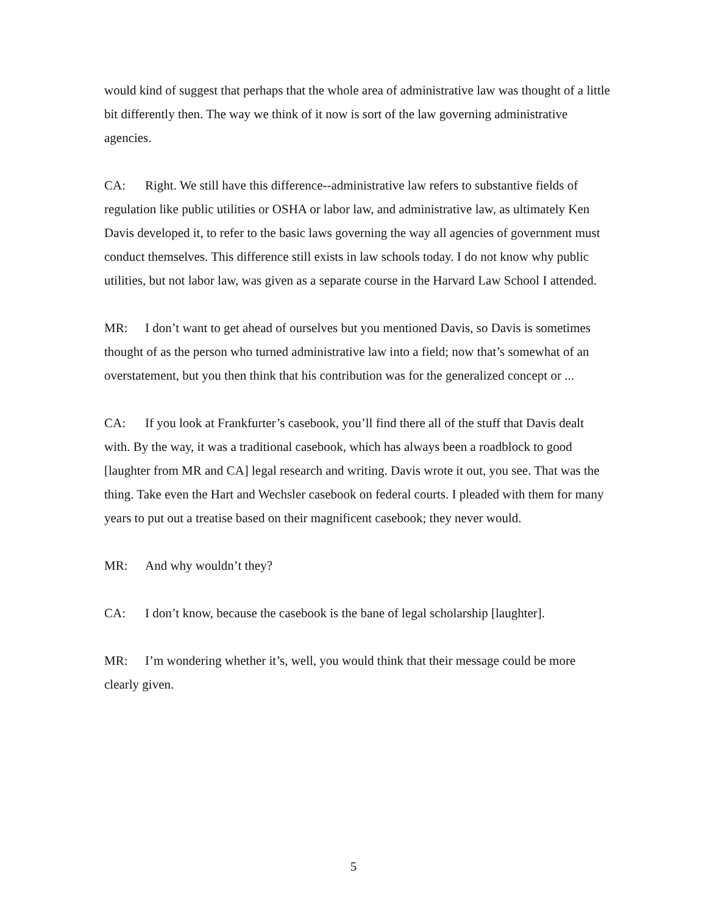would kind of suggest that perhaps that the whole area of administrative law was thought of a little bit differently then. The way we think of it now is sort of the law governing administrative agencies.
CA: Right. We still have this difference--administrative law refers to substantive fields of regulation like public utilities or OSHA or labor law, and administrative law, as ultimately Ken Davis developed it, to refer to the basic laws governing the way all agencies of government must conduct themselves. This difference still exists in law schools today. I do not know why public utilities, but not labor law, was given as a separate course in the Harvard Law School I attended.
MR: I don’t want to get ahead of ourselves but you mentioned Davis, so Davis is sometimes thought of as the person who turned administrative law into a field; now that’s somewhat of an overstatement, but you then think that his contribution was for the generalized concept or ...
CA: If you look at Frankfurter’s casebook, you’ll find there all of the stuff that Davis dealt with. By the way, it was a traditional casebook, which has always been a roadblock to good [laughter from MR and CA] legal research and writing. Davis wrote it out, you see. That was the thing. Take even the Hart and Wechsler casebook on federal courts. I pleaded with them for many years to put out a treatise based on their magnificent casebook; they never would.
MR: And why wouldn’t they?
CA: I don’t know, because the casebook is the bane of legal scholarship [laughter].
MR: I’m wondering whether it’s, well, you would think that their message could be more clearly given.
5